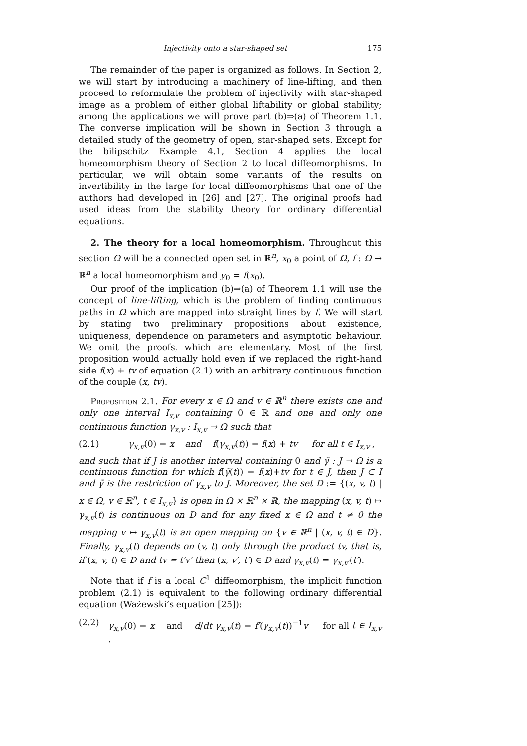Injectivity onto a star-shaped set 175
The remainder of the paper is organized as follows. In Section 2, we will start by introducing a machinery of line-lifting, and then proceed to reformulate the problem of injectivity with star-shaped image as a problem of either global liftability or global stability; among the applications we will prove part (b)⇒(a) of Theorem 1.1. The converse implication will be shown in Section 3 through a detailed study of the geometry of open, star-shaped sets. Except for the bilipschitz Example 4.1, Section 4 applies the local homeomorphism theory of Section 2 to local diffeomorphisms. In particular, we will obtain some variants of the results on invertibility in the large for local diffeomorphisms that one of the authors had developed in [26] and [27]. The original proofs had used ideas from the stability theory for ordinary differential equations.
2. The theory for a local homeomorphism. Throughout this section Ω will be a connected open set in ℝ<sup>n</sup>, x<sub>0</sub> a point of Ω, f : Ω → ℝ<sup>n</sup> a local homeomorphism and y<sub>0</sub> = f(x<sub>0</sub>).
Our proof of the implication (b)⇒(a) of Theorem 1.1 will use the concept of line-lifting, which is the problem of finding continuous paths in Ω which are mapped into straight lines by f. We will start by stating two preliminary propositions about existence, uniqueness, dependence on parameters and asymptotic behaviour. We omit the proofs, which are elementary. Most of the first proposition would actually hold even if we replaced the right-hand side f(x) + tv of equation (2.1) with an arbitrary continuous function of the couple (x, tv).
Proposition 2.1. For every x ∈ Ω and v ∈ ℝ<sup>n</sup> there exists one and only one interval I<sub>x,v</sub> containing 0 ∈ ℝ and one and only one continuous function γ<sub>x,v</sub> : I<sub>x,v</sub> → Ω such that
(2.1) γ<sub>x,v</sub>(0) = x and f(γ<sub>x,v</sub>(t)) = f(x) + tv for all t ∈ I<sub>x,v</sub> ,
and such that if J is another interval containing 0 and γ̃ : J → Ω is a continuous function for which f(γ̃(t)) = f(x)+tv for t ∈ J, then J ⊂ I and γ̃ is the restriction of γ<sub>x,v</sub> to J. Moreover, the set D := {(x, v, t) | x ∈ Ω, v ∈ ℝ<sup>n</sup>, t ∈ I<sub>x,v</sub>} is open in Ω × ℝ<sup>n</sup> × ℝ, the mapping (x, v, t) ↦ γ<sub>x,v</sub>(t) is continuous on D and for any fixed x ∈ Ω and t ≠ 0 the mapping v ↦ γ<sub>x,v</sub>(t) is an open mapping on {v ∈ ℝ<sup>n</sup> | (x, v, t) ∈ D}. Finally, γ<sub>x,v</sub>(t) depends on (v, t) only through the product tv, that is, if (x, v, t) ∈ D and tv = t′v′ then (x, v′, t′) ∈ D and γ<sub>x,v</sub>(t) = γ<sub>x,v′</sub>(t′).
Note that if f is a local C<sup>1</sup> diffeomorphism, the implicit function problem (2.1) is equivalent to the following ordinary differential equation (Ważewski’s equation [25]):
(2.2) γ<sub>x,v</sub>(0) = x and d/dt γ<sub>x,v</sub>(t) = f′(γ<sub>x,v</sub>(t))<sup>−1</sup>v for all t ∈ I<sub>x,v</sub> .